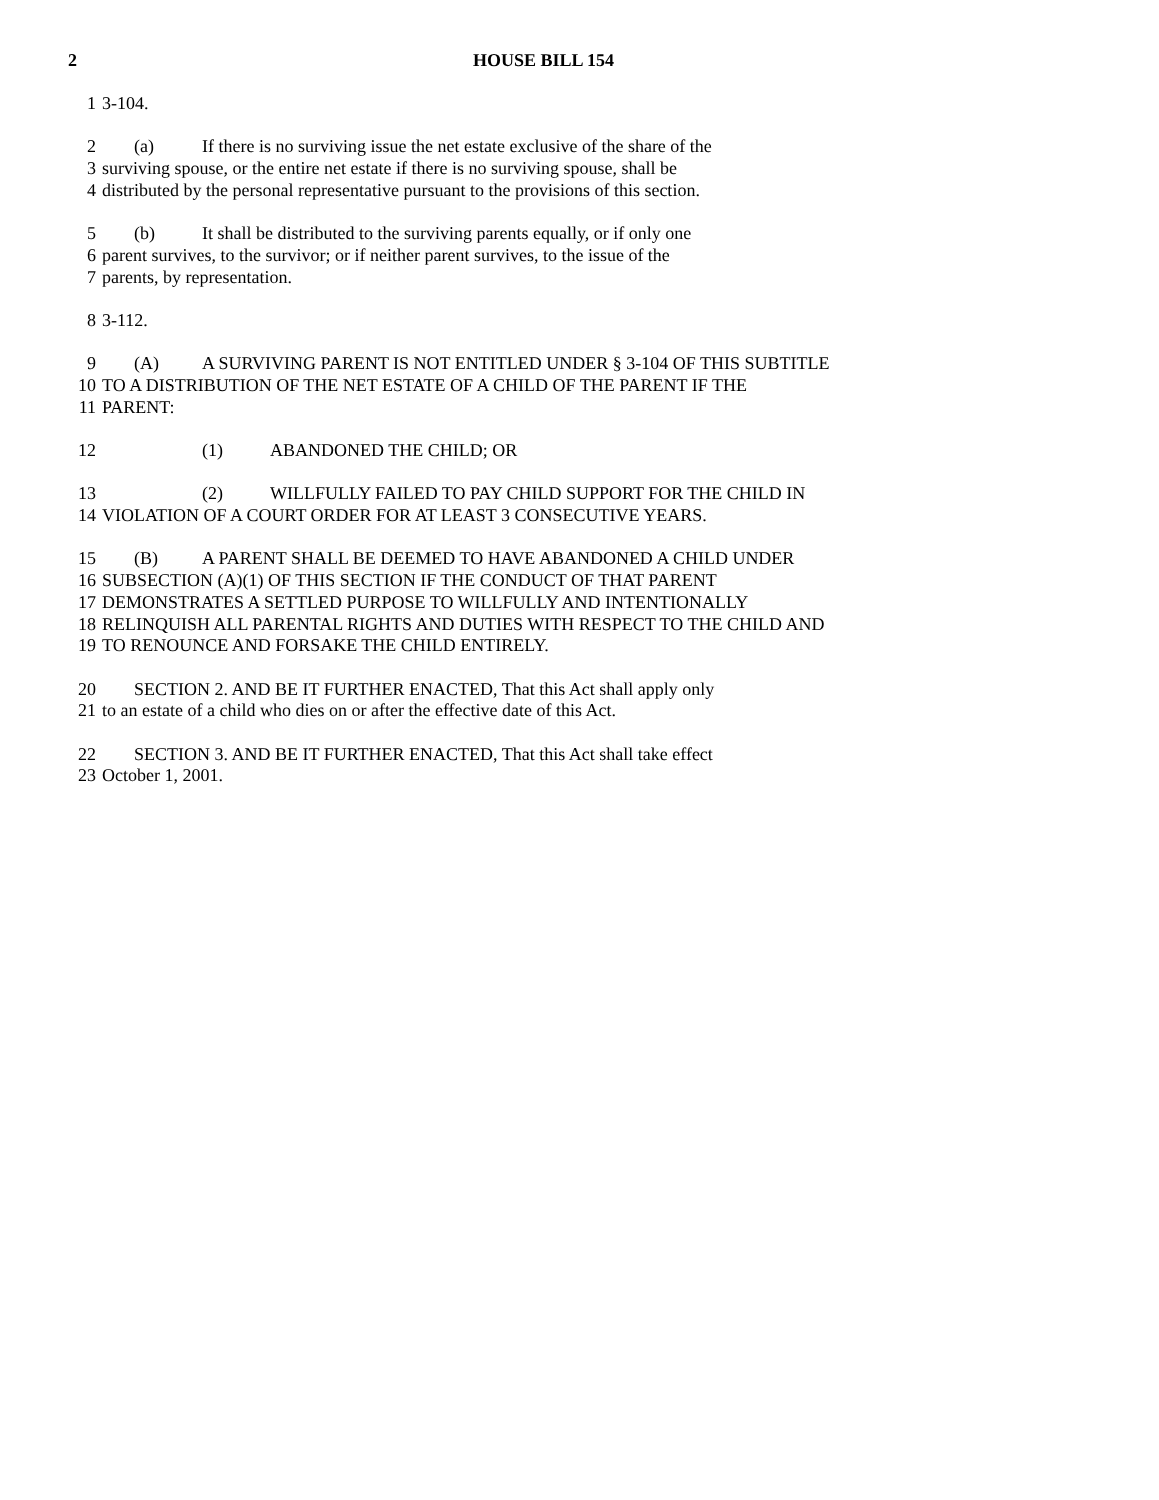2 HOUSE BILL 154
1 3-104.
2 (a) If there is no surviving issue the net estate exclusive of the share of the
3 surviving spouse, or the entire net estate if there is no surviving spouse, shall be
4 distributed by the personal representative pursuant to the provisions of this section.
5 (b) It shall be distributed to the surviving parents equally, or if only one
6 parent survives, to the survivor; or if neither parent survives, to the issue of the
7 parents, by representation.
8 3-112.
9 (A) A SURVIVING PARENT IS NOT ENTITLED UNDER § 3-104 OF THIS SUBTITLE
10 TO A DISTRIBUTION OF THE NET ESTATE OF A CHILD OF THE PARENT IF THE
11 PARENT:
12 (1) ABANDONED THE CHILD; OR
13 (2) WILLFULLY FAILED TO PAY CHILD SUPPORT FOR THE CHILD IN
14 VIOLATION OF A COURT ORDER FOR AT LEAST 3 CONSECUTIVE YEARS.
15 (B) A PARENT SHALL BE DEEMED TO HAVE ABANDONED A CHILD UNDER
16 SUBSECTION (A)(1) OF THIS SECTION IF THE CONDUCT OF THAT PARENT
17 DEMONSTRATES A SETTLED PURPOSE TO WILLFULLY AND INTENTIONALLY
18 RELINQUISH ALL PARENTAL RIGHTS AND DUTIES WITH RESPECT TO THE CHILD AND
19 TO RENOUNCE AND FORSAKE THE CHILD ENTIRELY.
20 SECTION 2. AND BE IT FURTHER ENACTED, That this Act shall apply only
21 to an estate of a child who dies on or after the effective date of this Act.
22 SECTION 3. AND BE IT FURTHER ENACTED, That this Act shall take effect
23 October 1, 2001.